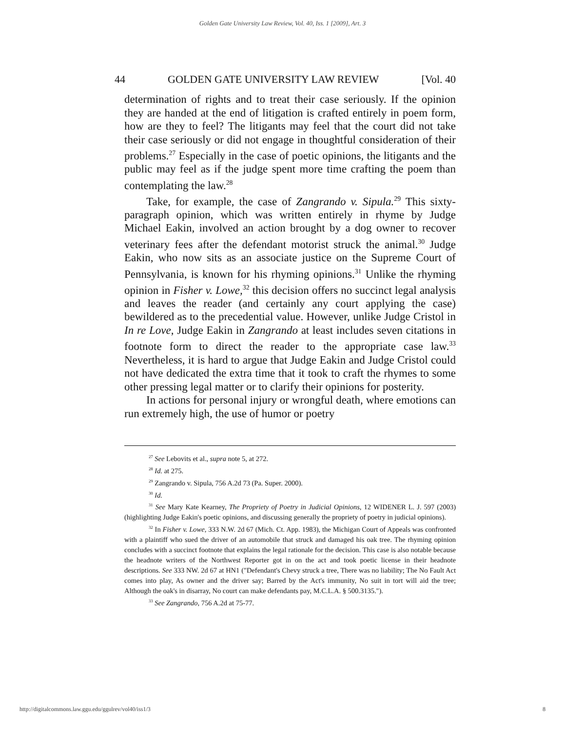Golden Gate University Law Review, Vol. 40, Iss. 1 [2009], Art. 3
44 GOLDEN GATE UNIVERSITY LAW REVIEW [Vol. 40
determination of rights and to treat their case seriously. If the opinion they are handed at the end of litigation is crafted entirely in poem form, how are they to feel? The litigants may feel that the court did not take their case seriously or did not engage in thoughtful consideration of their problems.<sup>27</sup> Especially in the case of poetic opinions, the litigants and the public may feel as if the judge spent more time crafting the poem than contemplating the law.<sup>28</sup>
Take, for example, the case of Zangrando v. Sipula.<sup>29</sup> This sixty-paragraph opinion, which was written entirely in rhyme by Judge Michael Eakin, involved an action brought by a dog owner to recover veterinary fees after the defendant motorist struck the animal.<sup>30</sup> Judge Eakin, who now sits as an associate justice on the Supreme Court of Pennsylvania, is known for his rhyming opinions.<sup>31</sup> Unlike the rhyming opinion in Fisher v. Lowe,<sup>32</sup> this decision offers no succinct legal analysis and leaves the reader (and certainly any court applying the case) bewildered as to the precedential value. However, unlike Judge Cristol in In re Love, Judge Eakin in Zangrando at least includes seven citations in footnote form to direct the reader to the appropriate case law.<sup>33</sup> Nevertheless, it is hard to argue that Judge Eakin and Judge Cristol could not have dedicated the extra time that it took to craft the rhymes to some other pressing legal matter or to clarify their opinions for posterity.
In actions for personal injury or wrongful death, where emotions can run extremely high, the use of humor or poetry
<sup>27</sup> See Lebovits et al., supra note 5, at 272.
<sup>28</sup> Id. at 275.
<sup>29</sup> Zangrando v. Sipula, 756 A.2d 73 (Pa. Super. 2000).
<sup>30</sup> Id.
<sup>31</sup> See Mary Kate Kearney, The Propriety of Poetry in Judicial Opinions, 12 WIDENER L. J. 597 (2003) (highlighting Judge Eakin's poetic opinions, and discussing generally the propriety of poetry in judicial opinions).
<sup>32</sup> In Fisher v. Lowe, 333 N.W. 2d 67 (Mich. Ct. App. 1983), the Michigan Court of Appeals was confronted with a plaintiff who sued the driver of an automobile that struck and damaged his oak tree. The rhyming opinion concludes with a succinct footnote that explains the legal rationale for the decision. This case is also notable because the headnote writers of the Northwest Reporter got in on the act and took poetic license in their headnote descriptions. See 333 NW. 2d 67 at HN1 ("Defendant's Chevy struck a tree, There was no liability; The No Fault Act comes into play, As owner and the driver say; Barred by the Act's immunity, No suit in tort will aid the tree; Although the oak's in disarray, No court can make defendants pay, M.C.L.A. § 500.3135.").
<sup>33</sup> See Zangrando, 756 A.2d at 75-77.
http://digitalcommons.law.ggu.edu/ggulrev/vol40/iss1/3 8